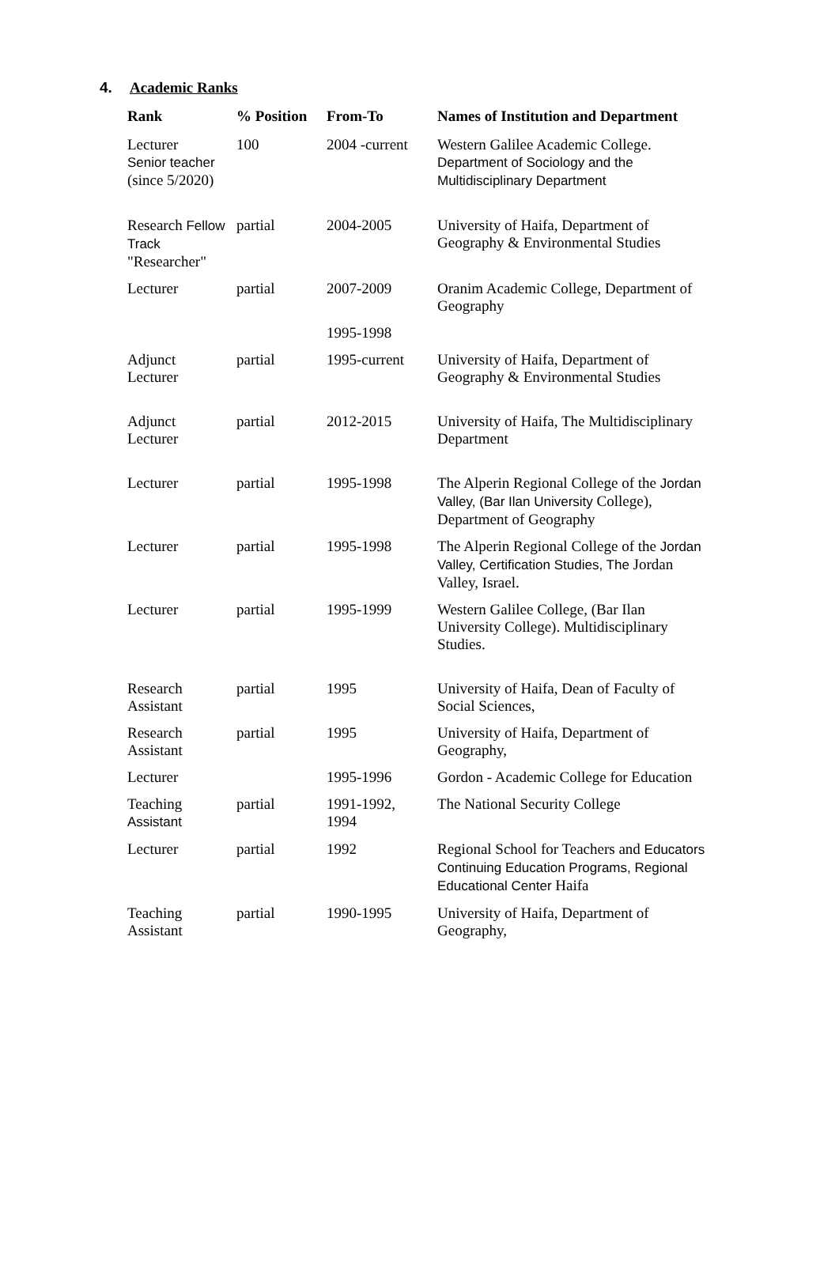4. Academic Ranks
| Rank | % Position | From-To | Names of Institution and Department |
| --- | --- | --- | --- |
| Lecturer Senior teacher (since 5/2020) | 100 | 2004 -current | Western Galilee Academic College. Department of Sociology and the Multidisciplinary Department |
| Research Fellow Track "Researcher" | partial | 2004-2005 | University of Haifa, Department of Geography & Environmental Studies |
| Lecturer | partial | 2007-2009 | Oranim Academic College, Department of Geography |
| | | 1995-1998 | |
| Adjunct Lecturer | partial | 1995-current | University of Haifa, Department of Geography & Environmental Studies |
| Adjunct Lecturer | partial | 2012-2015 | University of Haifa, The Multidisciplinary Department |
| Lecturer | partial | 1995-1998 | The Alperin Regional College of the Jordan Valley, (Bar Ilan University College), Department of Geography |
| Lecturer | partial | 1995-1998 | The Alperin Regional College of the Jordan Valley, Certification Studies, The Jordan Valley, Israel. |
| Lecturer | partial | 1995-1999 | Western Galilee College, (Bar Ilan University College). Multidisciplinary Studies. |
| Research Assistant | partial | 1995 | University of Haifa, Dean of Faculty of Social Sciences, |
| Research Assistant | partial | 1995 | University of Haifa, Department of Geography, |
| Lecturer | | 1995-1996 | Gordon - Academic College for Education |
| Teaching Assistant | partial | 1991-1992, 1994 | The National Security College |
| Lecturer | partial | 1992 | Regional School for Teachers and Educators Continuing Education Programs, Regional Educational Center Haifa |
| Teaching Assistant | partial | 1990-1995 | University of Haifa, Department of Geography, |